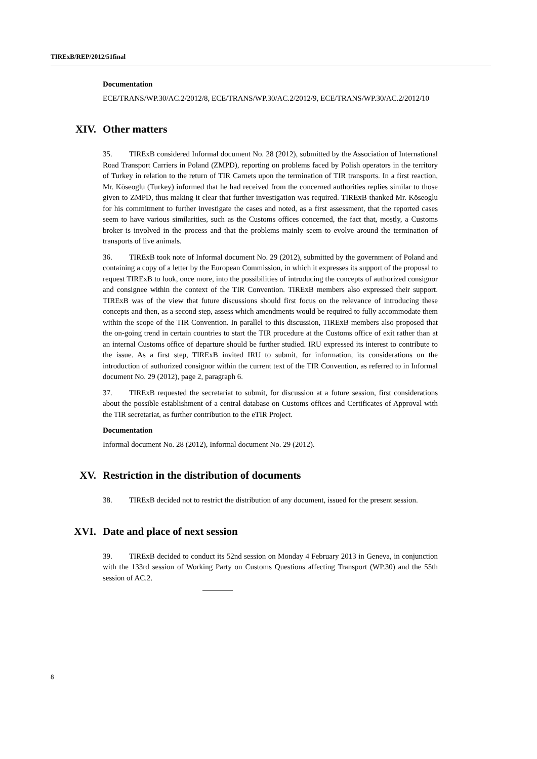TIRExB/REP/2012/51final
Documentation
ECE/TRANS/WP.30/AC.2/2012/8, ECE/TRANS/WP.30/AC.2/2012/9, ECE/TRANS/WP.30/AC.2/2012/10
XIV. Other matters
35. TIRExB considered Informal document No. 28 (2012), submitted by the Association of International Road Transport Carriers in Poland (ZMPD), reporting on problems faced by Polish operators in the territory of Turkey in relation to the return of TIR Carnets upon the termination of TIR transports. In a first reaction, Mr. Köseoglu (Turkey) informed that he had received from the concerned authorities replies similar to those given to ZMPD, thus making it clear that further investigation was required. TIRExB thanked Mr. Köseoglu for his commitment to further investigate the cases and noted, as a first assessment, that the reported cases seem to have various similarities, such as the Customs offices concerned, the fact that, mostly, a Customs broker is involved in the process and that the problems mainly seem to evolve around the termination of transports of live animals.
36. TIRExB took note of Informal document No. 29 (2012), submitted by the government of Poland and containing a copy of a letter by the European Commission, in which it expresses its support of the proposal to request TIRExB to look, once more, into the possibilities of introducing the concepts of authorized consignor and consignee within the context of the TIR Convention. TIRExB members also expressed their support. TIRExB was of the view that future discussions should first focus on the relevance of introducing these concepts and then, as a second step, assess which amendments would be required to fully accommodate them within the scope of the TIR Convention. In parallel to this discussion, TIRExB members also proposed that the on-going trend in certain countries to start the TIR procedure at the Customs office of exit rather than at an internal Customs office of departure should be further studied. IRU expressed its interest to contribute to the issue. As a first step, TIRExB invited IRU to submit, for information, its considerations on the introduction of authorized consignor within the current text of the TIR Convention, as referred to in Informal document No. 29 (2012), page 2, paragraph 6.
37. TIRExB requested the secretariat to submit, for discussion at a future session, first considerations about the possible establishment of a central database on Customs offices and Certificates of Approval with the TIR secretariat, as further contribution to the eTIR Project.
Documentation
Informal document No. 28 (2012), Informal document No. 29 (2012).
XV. Restriction in the distribution of documents
38. TIRExB decided not to restrict the distribution of any document, issued for the present session.
XVI. Date and place of next session
39. TIRExB decided to conduct its 52nd session on Monday 4 February 2013 in Geneva, in conjunction with the 133rd session of Working Party on Customs Questions affecting Transport (WP.30) and the 55th session of AC.2.
8